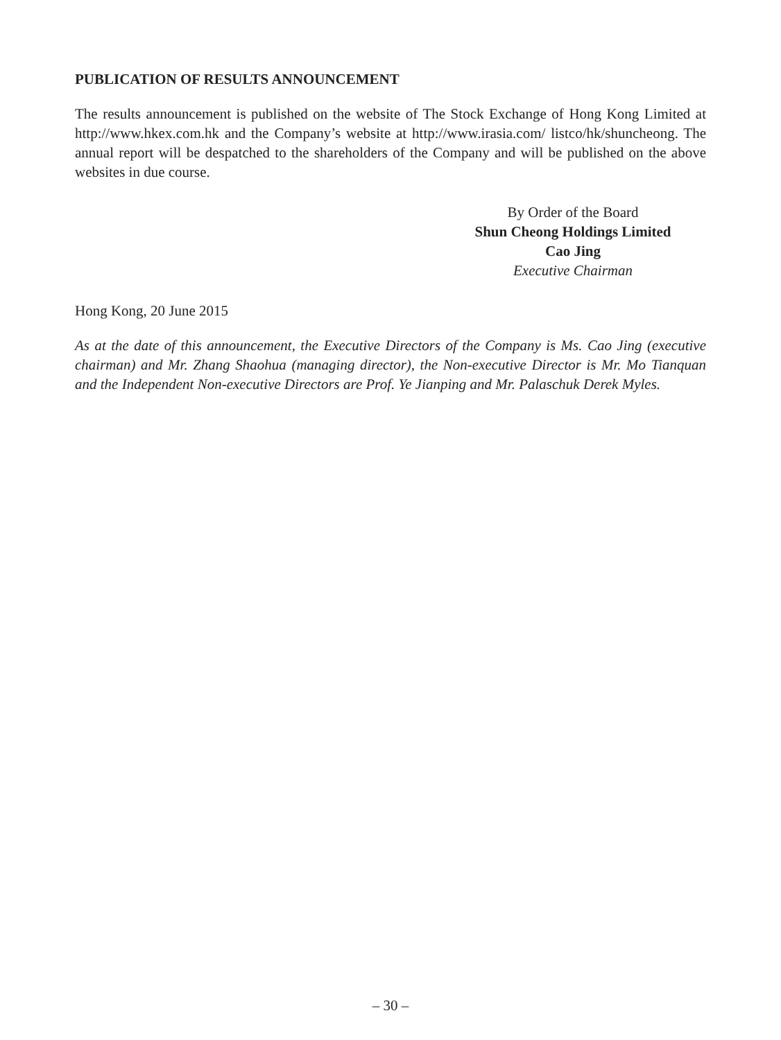PUBLICATION OF RESULTS ANNOUNCEMENT
The results announcement is published on the website of The Stock Exchange of Hong Kong Limited at http://www.hkex.com.hk and the Company’s website at http://www.irasia.com/ listco/hk/shuncheong. The annual report will be despatched to the shareholders of the Company and will be published on the above websites in due course.
By Order of the Board
Shun Cheong Holdings Limited
Cao Jing
Executive Chairman
Hong Kong, 20 June 2015
As at the date of this announcement, the Executive Directors of the Company is Ms. Cao Jing (executive chairman) and Mr. Zhang Shaohua (managing director), the Non-executive Director is Mr. Mo Tianquan and the Independent Non-executive Directors are Prof. Ye Jianping and Mr. Palaschuk Derek Myles.
– 30 –